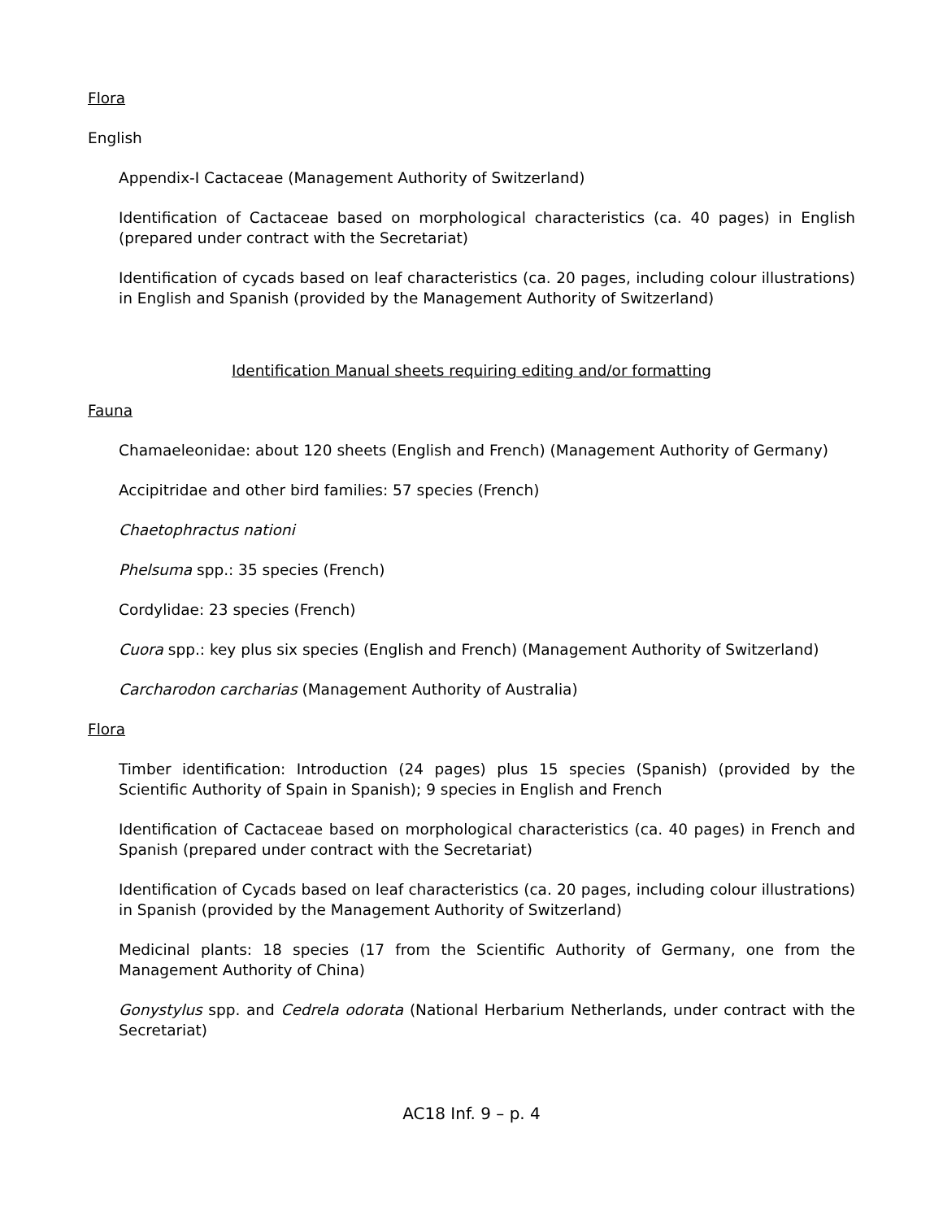Flora
English
Appendix-I Cactaceae (Management Authority of Switzerland)
Identification of Cactaceae based on morphological characteristics (ca. 40 pages) in English (prepared under contract with the Secretariat)
Identification of cycads based on leaf characteristics (ca. 20 pages, including colour illustrations) in English and Spanish (provided by the Management Authority of Switzerland)
Identification Manual sheets requiring editing and/or formatting
Fauna
Chamaeleonidae: about 120 sheets (English and French) (Management Authority of Germany)
Accipitridae and other bird families: 57 species (French)
Chaetophractus nationi
Phelsuma spp.: 35 species (French)
Cordylidae: 23 species (French)
Cuora spp.: key plus six species (English and French) (Management Authority of Switzerland)
Carcharodon carcharias (Management Authority of Australia)
Flora
Timber identification: Introduction (24 pages) plus 15 species (Spanish) (provided by the Scientific Authority of Spain in Spanish); 9 species in English and French
Identification of Cactaceae based on morphological characteristics (ca. 40 pages) in French and Spanish (prepared under contract with the Secretariat)
Identification of Cycads based on leaf characteristics (ca. 20 pages, including colour illustrations) in Spanish (provided by the Management Authority of Switzerland)
Medicinal plants: 18 species (17 from the Scientific Authority of Germany, one from the Management Authority of China)
Gonystylus spp. and Cedrela odorata (National Herbarium Netherlands, under contract with the Secretariat)
AC18 Inf. 9 – p. 4